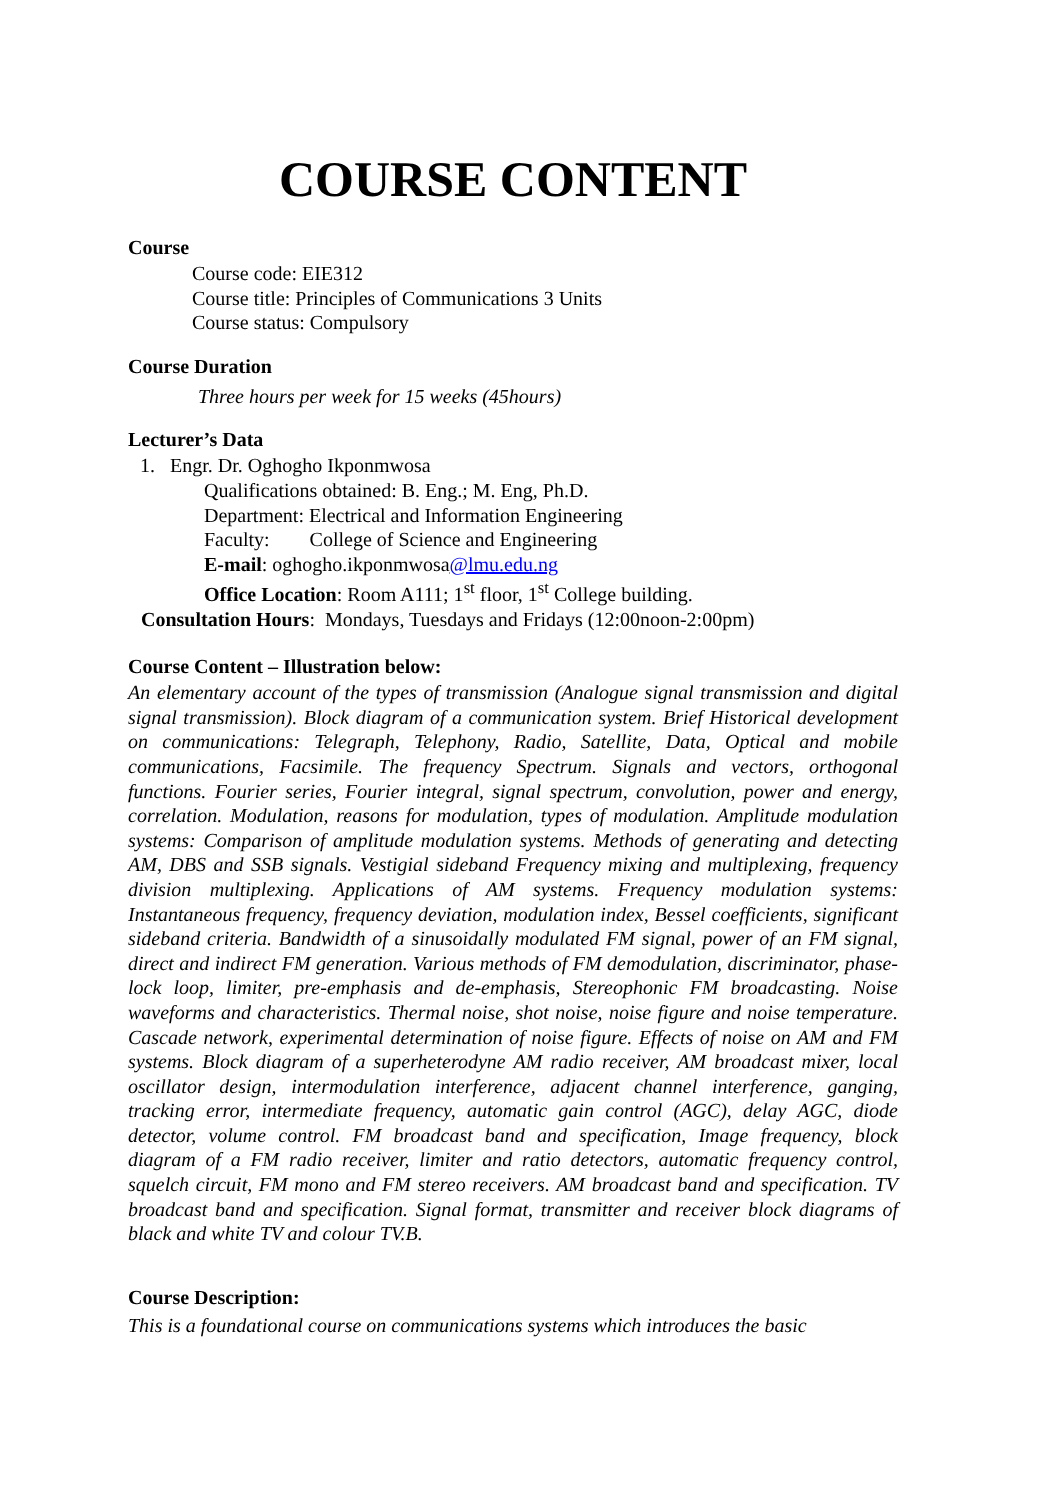COURSE CONTENT
Course
Course code: EIE312
Course title: Principles of Communications 3 Units
Course status: Compulsory
Course Duration
Three hours per week for 15 weeks (45hours)
Lecturer’s Data
1. Engr. Dr. Oghogho Ikponmwosa
Qualifications obtained: B. Eng.; M. Eng, Ph.D.
Department: Electrical and Information Engineering
Faculty: College of Science and Engineering
E-mail: oghogho.ikponmwosa@lmu.edu.ng
Office Location: Room A111; 1<sup>st</sup> floor, 1<sup>st</sup> College building.
Consultation Hours: Mondays, Tuesdays and Fridays (12:00noon-2:00pm)
Course Content – Illustration below:
An elementary account of the types of transmission (Analogue signal transmission and digital signal transmission). Block diagram of a communication system. Brief Historical development on communications: Telegraph, Telephony, Radio, Satellite, Data, Optical and mobile communications, Facsimile. The frequency Spectrum. Signals and vectors, orthogonal functions. Fourier series, Fourier integral, signal spectrum, convolution, power and energy, correlation. Modulation, reasons for modulation, types of modulation. Amplitude modulation systems: Comparison of amplitude modulation systems. Methods of generating and detecting AM, DBS and SSB signals. Vestigial sideband Frequency mixing and multiplexing, frequency division multiplexing. Applications of AM systems. Frequency modulation systems: Instantaneous frequency, frequency deviation, modulation index, Bessel coefficients, significant sideband criteria. Bandwidth of a sinusoidally modulated FM signal, power of an FM signal, direct and indirect FM generation. Various methods of FM demodulation, discriminator, phase-lock loop, limiter, pre-emphasis and de-emphasis, Stereophonic FM broadcasting. Noise waveforms and characteristics. Thermal noise, shot noise, noise figure and noise temperature. Cascade network, experimental determination of noise figure. Effects of noise on AM and FM systems. Block diagram of a superheterodyne AM radio receiver, AM broadcast mixer, local oscillator design, intermodulation interference, adjacent channel interference, ganging, tracking error, intermediate frequency, automatic gain control (AGC), delay AGC, diode detector, volume control. FM broadcast band and specification, Image frequency, block diagram of a FM radio receiver, limiter and ratio detectors, automatic frequency control, squelch circuit, FM mono and FM stereo receivers. AM broadcast band and specification. TV broadcast band and specification. Signal format, transmitter and receiver block diagrams of black and white TV and colour TV.B.
Course Description:
This is a foundational course on communications systems which introduces the basic